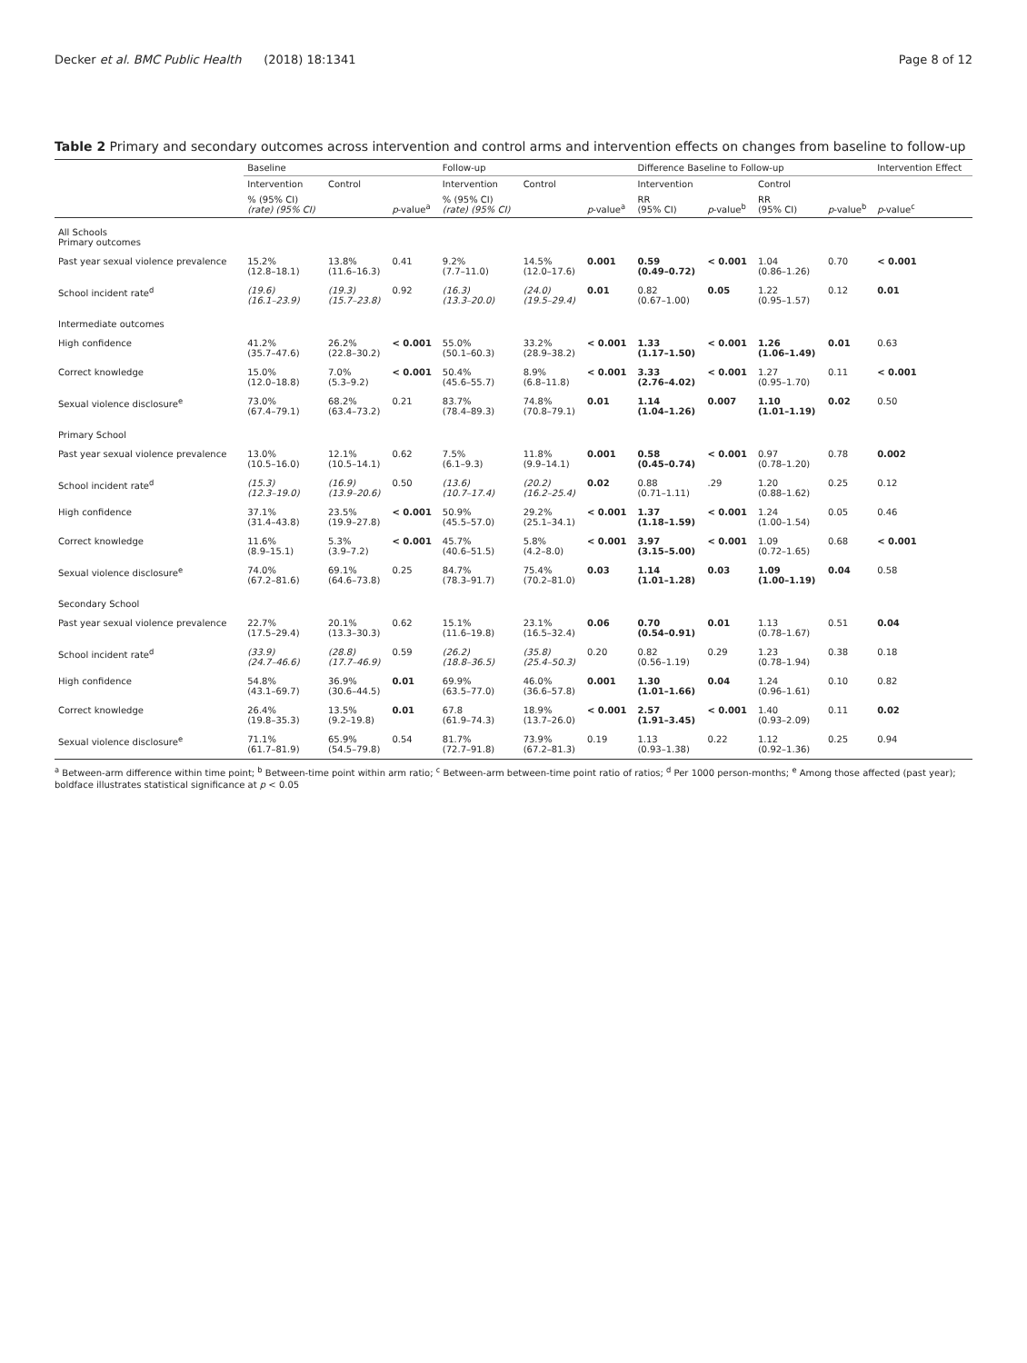Decker et al. BMC Public Health (2018) 18:1341 Page 8 of 12
Table 2 Primary and secondary outcomes across intervention and control arms and intervention effects on changes from baseline to follow-up
| | Baseline | | | Follow-up | | | Difference Baseline to Follow-up | | | | Intervention Effect |
| --- | --- | --- | --- | --- | --- | --- | --- | --- | --- | --- | --- |
| | Intervention | Control | | Intervention | Control | | Intervention | | Control | | |
| | % (95% CI) (rate) (95% CI) | | p -value<sup>a</sup> | % (95% CI) (rate) (95% CI) | | p -value<sup>a</sup> | RR (95% CI) | p -value<sup>b</sup> | RR (95% CI) | p -value<sup>b</sup> | p -value<sup>c</sup> |
| All Schools Primary outcomes | | | | | | | | | | | |
| Past year sexual violence prevalence | 15.2% (12.8–18.1) | 13.8% (11.6–16.3) | 0.41 | 9.2% (7.7–11.0) | 14.5% (12.0–17.6) | 0.001 | 0.59 (0.49–0.72) | < 0.001 | 1.04 (0.86–1.26) | 0.70 | < 0.001 |
| School incident rate<sup>d</sup> | (19.6) (16.1–23.9) | (19.3) (15.7–23.8) | 0.92 | (16.3) (13.3–20.0) | (24.0) (19.5–29.4) | 0.01 | 0.82 (0.67–1.00) | 0.05 | 1.22 (0.95–1.57) | 0.12 | 0.01 |
| Intermediate outcomes | | | | | | | | | | | |
| High confidence | 41.2% (35.7–47.6) | 26.2% (22.8–30.2) | < 0.001 | 55.0% (50.1–60.3) | 33.2% (28.9–38.2) | < 0.001 | 1.33 (1.17–1.50) | < 0.001 | 1.26 (1.06–1.49) | 0.01 | 0.63 |
| Correct knowledge | 15.0% (12.0–18.8) | 7.0% (5.3–9.2) | < 0.001 | 50.4% (45.6–55.7) | 8.9% (6.8–11.8) | < 0.001 | 3.33 (2.76–4.02) | < 0.001 | 1.27 (0.95–1.70) | 0.11 | < 0.001 |
| Sexual violence disclosure<sup>e</sup> | 73.0% (67.4–79.1) | 68.2% (63.4–73.2) | 0.21 | 83.7% (78.4–89.3) | 74.8% (70.8–79.1) | 0.01 | 1.14 (1.04–1.26) | 0.007 | 1.10 (1.01–1.19) | 0.02 | 0.50 |
| Primary School | | | | | | | | | | | |
| Past year sexual violence prevalence | 13.0% (10.5–16.0) | 12.1% (10.5–14.1) | 0.62 | 7.5% (6.1–9.3) | 11.8% (9.9–14.1) | 0.001 | 0.58 (0.45–0.74) | < 0.001 | 0.97 (0.78–1.20) | 0.78 | 0.002 |
| School incident rate<sup>d</sup> | (15.3) (12.3–19.0) | (16.9) (13.9–20.6) | 0.50 | (13.6) (10.7–17.4) | (20.2) (16.2–25.4) | 0.02 | 0.88 (0.71–1.11) | .29 | 1.20 (0.88–1.62) | 0.25 | 0.12 |
| High confidence | 37.1% (31.4–43.8) | 23.5% (19.9–27.8) | < 0.001 | 50.9% (45.5–57.0) | 29.2% (25.1–34.1) | < 0.001 | 1.37 (1.18–1.59) | < 0.001 | 1.24 (1.00–1.54) | 0.05 | 0.46 |
| Correct knowledge | 11.6% (8.9–15.1) | 5.3% (3.9–7.2) | < 0.001 | 45.7% (40.6–51.5) | 5.8% (4.2–8.0) | < 0.001 | 3.97 (3.15–5.00) | < 0.001 | 1.09 (0.72–1.65) | 0.68 | < 0.001 |
| Sexual violence disclosure<sup>e</sup> | 74.0% (67.2–81.6) | 69.1% (64.6–73.8) | 0.25 | 84.7% (78.3–91.7) | 75.4% (70.2–81.0) | 0.03 | 1.14 (1.01–1.28) | 0.03 | 1.09 (1.00–1.19) | 0.04 | 0.58 |
| Secondary School | | | | | | | | | | | |
| Past year sexual violence prevalence | 22.7% (17.5–29.4) | 20.1% (13.3–30.3) | 0.62 | 15.1% (11.6–19.8) | 23.1% (16.5–32.4) | 0.06 | 0.70 (0.54–0.91) | 0.01 | 1.13 (0.78–1.67) | 0.51 | 0.04 |
| School incident rate<sup>d</sup> | (33.9) (24.7–46.6) | (28.8) (17.7–46.9) | 0.59 | (26.2) (18.8–36.5) | (35.8) (25.4–50.3) | 0.20 | 0.82 (0.56–1.19) | 0.29 | 1.23 (0.78–1.94) | 0.38 | 0.18 |
| High confidence | 54.8% (43.1–69.7) | 36.9% (30.6–44.5) | 0.01 | 69.9% (63.5–77.0) | 46.0% (36.6–57.8) | 0.001 | 1.30 (1.01–1.66) | 0.04 | 1.24 (0.96–1.61) | 0.10 | 0.82 |
| Correct knowledge | 26.4% (19.8–35.3) | 13.5% (9.2–19.8) | 0.01 | 67.8 (61.9–74.3) | 18.9% (13.7–26.0) | < 0.001 | 2.57 (1.91–3.45) | < 0.001 | 1.40 (0.93–2.09) | 0.11 | 0.02 |
| Sexual violence disclosure<sup>e</sup> | 71.1% (61.7–81.9) | 65.9% (54.5–79.8) | 0.54 | 81.7% (72.7–91.8) | 73.9% (67.2–81.3) | 0.19 | 1.13 (0.93–1.38) | 0.22 | 1.12 (0.92–1.36) | 0.25 | 0.94 |
<sup>a</sup> Between-arm difference within time point; <sup>b</sup> Between-time point within arm ratio; <sup>c</sup> Between-arm between-time point ratio of ratios; <sup>d</sup> Per 1000 person-months; <sup>e</sup> Among those affected (past year); boldface illustrates statistical significance at p < 0.05